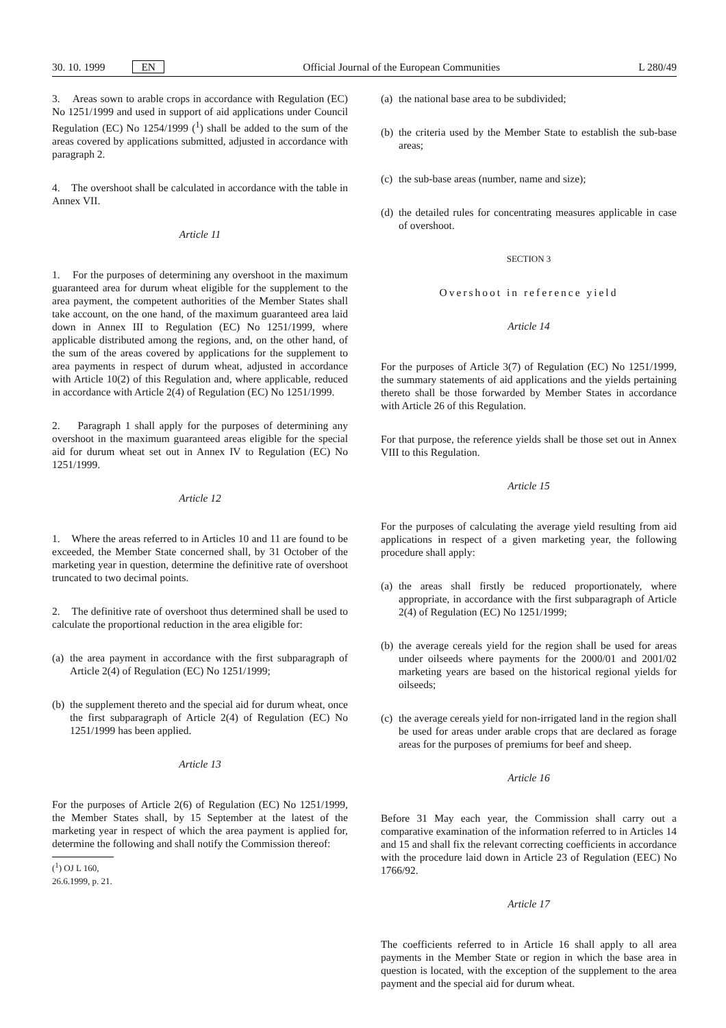30. 10. 1999 EN Official Journal of the European Communities L 280/49
3. Areas sown to arable crops in accordance with Regulation (EC) No 1251/1999 and used in support of aid applications under Council Regulation (EC) No 1254/1999 (<sup>1</sup>) shall be added to the sum of the areas covered by applications submitted, adjusted in accordance with paragraph 2.
4. The overshoot shall be calculated in accordance with the table in Annex VII.
Article 11
1. For the purposes of determining any overshoot in the maximum guaranteed area for durum wheat eligible for the supplement to the area payment, the competent authorities of the Member States shall take account, on the one hand, of the maximum guaranteed area laid down in Annex III to Regulation (EC) No 1251/1999, where applicable distributed among the regions, and, on the other hand, of the sum of the areas covered by applications for the supplement to area payments in respect of durum wheat, adjusted in accordance with Article 10(2) of this Regulation and, where applicable, reduced in accordance with Article 2(4) of Regulation (EC) No 1251/1999.
2. Paragraph 1 shall apply for the purposes of determining any overshoot in the maximum guaranteed areas eligible for the special aid for durum wheat set out in Annex IV to Regulation (EC) No 1251/1999.
Article 12
1. Where the areas referred to in Articles 10 and 11 are found to be exceeded, the Member State concerned shall, by 31 October of the marketing year in question, determine the definitive rate of overshoot truncated to two decimal points.
2. The definitive rate of overshoot thus determined shall be used to calculate the proportional reduction in the area eligible for:
(a) the area payment in accordance with the first subparagraph of Article 2(4) of Regulation (EC) No 1251/1999;
(b) the supplement thereto and the special aid for durum wheat, once the first subparagraph of Article 2(4) of Regulation (EC) No 1251/1999 has been applied.
Article 13
For the purposes of Article 2(6) of Regulation (EC) No 1251/1999, the Member States shall, by 15 September at the latest of the marketing year in respect of which the area payment is applied for, determine the following and shall notify the Commission thereof:
(<sup>1</sup>) OJ L 160, 26.6.1999, p. 21.
(a) the national base area to be subdivided;
(b) the criteria used by the Member State to establish the sub-base areas;
(c) the sub-base areas (number, name and size);
(d) the detailed rules for concentrating measures applicable in case of overshoot.
SECTION 3
Overshoot in reference yield
Article 14
For the purposes of Article 3(7) of Regulation (EC) No 1251/1999, the summary statements of aid applications and the yields pertaining thereto shall be those forwarded by Member States in accordance with Article 26 of this Regulation.
For that purpose, the reference yields shall be those set out in Annex VIII to this Regulation.
Article 15
For the purposes of calculating the average yield resulting from aid applications in respect of a given marketing year, the following procedure shall apply:
(a) the areas shall firstly be reduced proportionately, where appropriate, in accordance with the first subparagraph of Article 2(4) of Regulation (EC) No 1251/1999;
(b) the average cereals yield for the region shall be used for areas under oilseeds where payments for the 2000/01 and 2001/02 marketing years are based on the historical regional yields for oilseeds;
(c) the average cereals yield for non-irrigated land in the region shall be used for areas under arable crops that are declared as forage areas for the purposes of premiums for beef and sheep.
Article 16
Before 31 May each year, the Commission shall carry out a comparative examination of the information referred to in Articles 14 and 15 and shall fix the relevant correcting coefficients in accordance with the procedure laid down in Article 23 of Regulation (EEC) No 1766/92.
Article 17
The coefficients referred to in Article 16 shall apply to all area payments in the Member State or region in which the base area in question is located, with the exception of the supplement to the area payment and the special aid for durum wheat.